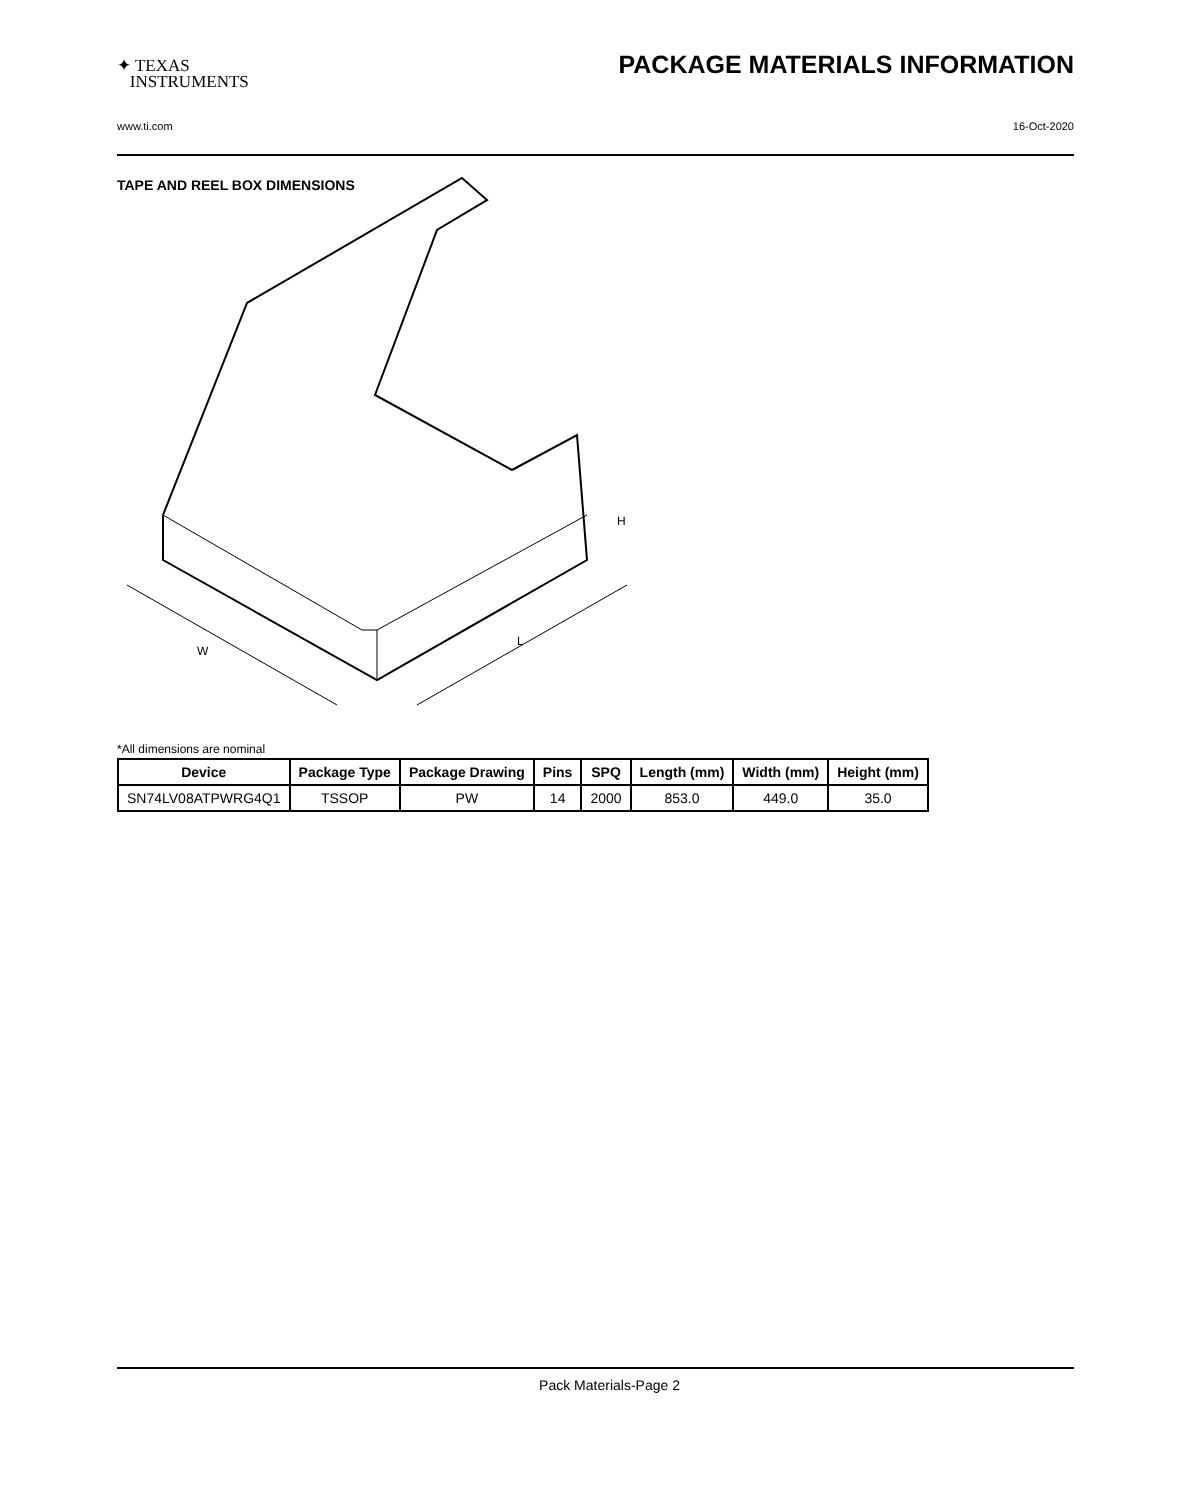✦ TEXAS
INSTRUMENTS
PACKAGE MATERIALS INFORMATION
www.ti.com 16-Oct-2020
TAPE AND REEL BOX DIMENSIONS
W
L
H
*All dimensions are nominal
| Device | Package Type | Package Drawing | Pins | SPQ | Length (mm) | Width (mm) | Height (mm) |
| --- | --- | --- | --- | --- | --- | --- | --- |
| SN74LV08ATPWRG4Q1 | TSSOP | PW | 14 | 2000 | 853.0 | 449.0 | 35.0 |
Pack Materials-Page 2